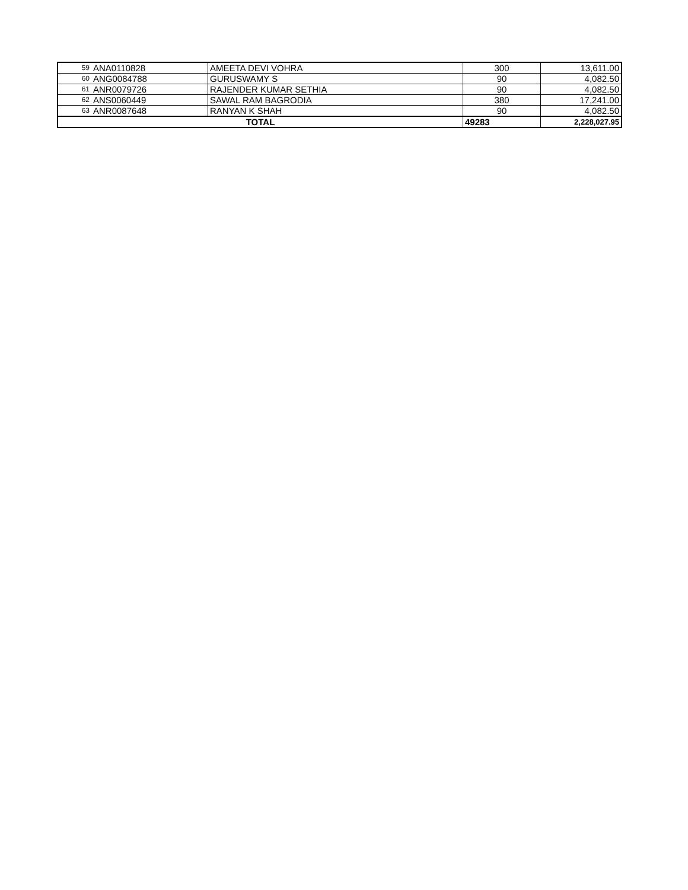| 59 | ANA0110828 | AMEETA DEVI VOHRA | 300 | 13,611.00 |
| 60 | ANG0084788 | GURUSWAMY S | 90 | 4,082.50 |
| 61 | ANR0079726 | RAJENDER KUMAR SETHIA | 90 | 4,082.50 |
| 62 | ANS0060449 | SAWAL RAM BAGRODIA | 380 | 17,241.00 |
| 63 | ANR0087648 | RANYAN K SHAH | 90 | 4,082.50 |
| TOTAL | | | 49283 | 2,228,027.95 |